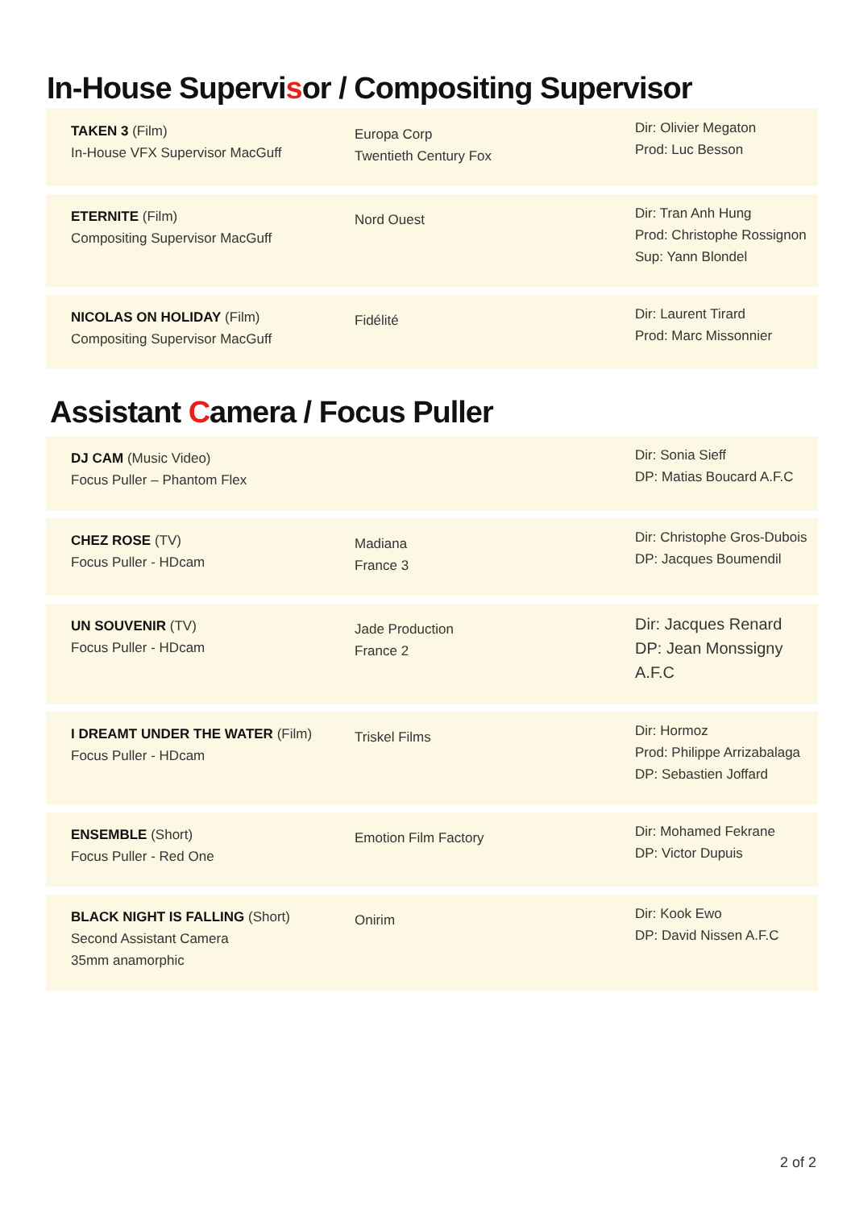In-House Supervisor / Compositing Supervisor
| TAKEN 3 (Film) In-House VFX Supervisor MacGuff | Europa Corp Twentieth Century Fox | Dir: Olivier Megaton Prod: Luc Besson |
| ETERNITE (Film) Compositing Supervisor MacGuff | Nord Ouest | Dir: Tran Anh Hung Prod: Christophe Rossignon Sup: Yann Blondel |
| NICOLAS ON HOLIDAY (Film) Compositing Supervisor MacGuff | Fidélité | Dir: Laurent Tirard Prod: Marc Missonnier |
Assistant Camera / Focus Puller
| DJ CAM (Music Video) Focus Puller – Phantom Flex | | Dir: Sonia Sieff DP: Matias Boucard A.F.C |
| CHEZ ROSE (TV) Focus Puller - HDcam | Madiana France 3 | Dir: Christophe Gros-Dubois DP: Jacques Boumendil |
| UN SOUVENIR (TV) Focus Puller - HDcam | Jade Production France 2 | Dir: Jacques Renard DP: Jean Monssigny A.F.C |
| I DREAMT UNDER THE WATER (Film) Focus Puller - HDcam | Triskel Films | Dir: Hormoz Prod: Philippe Arrizabalaga DP: Sebastien Joffard |
| ENSEMBLE (Short) Focus Puller - Red One | Emotion Film Factory | Dir: Mohamed Fekrane DP: Victor Dupuis |
| BLACK NIGHT IS FALLING (Short) Second Assistant Camera 35mm anamorphic | Onirim | Dir: Kook Ewo DP: David Nissen A.F.C |
2 of 2